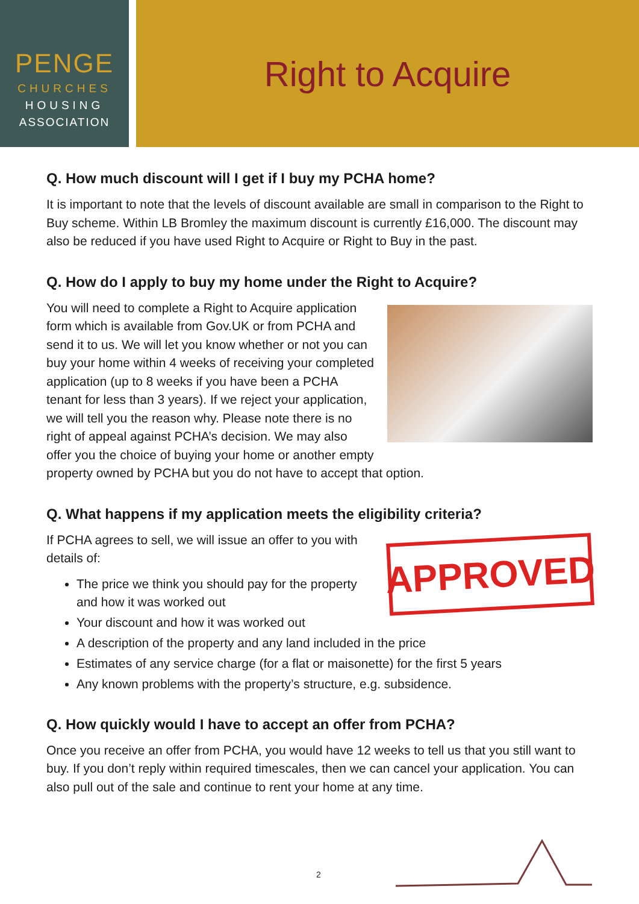PENGE
CHURCHES
HOUSING
ASSOCIATION
Right to Acquire
Q. How much discount will I get if I buy my PCHA home?
It is important to note that the levels of discount available are small in comparison to the Right to Buy scheme. Within LB Bromley the maximum discount is currently £16,000. The discount may also be reduced if you have used Right to Acquire or Right to Buy in the past.
Q. How do I apply to buy my home under the Right to Acquire?
You will need to complete a Right to Acquire application form which is available from Gov.UK or from PCHA and send it to us. We will let you know whether or not you can buy your home within 4 weeks of receiving your completed application (up to 8 weeks if you have been a PCHA tenant for less than 3 years). If we reject your application, we will tell you the reason why. Please note there is no right of appeal against PCHA’s decision. We may also offer you the choice of buying your home or another empty property owned by PCHA but you do not have to accept that option.
Q. What happens if my application meets the eligibility criteria?
APPROVED
If PCHA agrees to sell, we will issue an offer to you with details of:
The price we think you should pay for the property and how it was worked out
Your discount and how it was worked out
A description of the property and any land included in the price
Estimates of any service charge (for a flat or maisonette) for the first 5 years
Any known problems with the property’s structure, e.g. subsidence.
Q. How quickly would I have to accept an offer from PCHA?
Once you receive an offer from PCHA, you would have 12 weeks to tell us that you still want to buy. If you don’t reply within required timescales, then we can cancel your application. You can also pull out of the sale and continue to rent your home at any time.
2